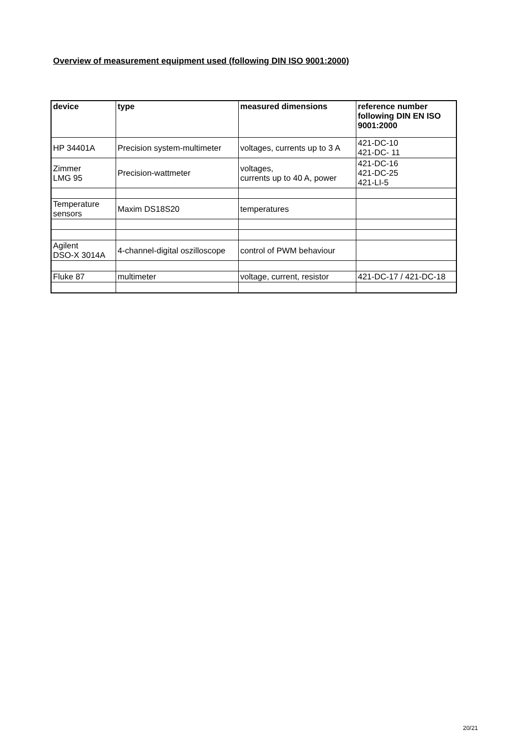Overview of measurement equipment used (following DIN ISO 9001:2000)
| device | type | measured dimensions | reference number following DIN EN ISO 9001:2000 |
| --- | --- | --- | --- |
| HP 34401A | Precision system-multimeter | voltages, currents up to 3 A | 421-DC-10 421-DC- 11 |
| Zimmer LMG 95 | Precision-wattmeter | voltages, currents up to 40 A, power | 421-DC-16 421-DC-25 421-LI-5 |
| Temperature sensors | Maxim DS18S20 | temperatures | |
| Agilent DSO-X 3014A | 4-channel-digital oszilloscope | control of PWM behaviour | |
| Fluke 87 | multimeter | voltage, current, resistor | 421-DC-17 / 421-DC-18 |
20/21